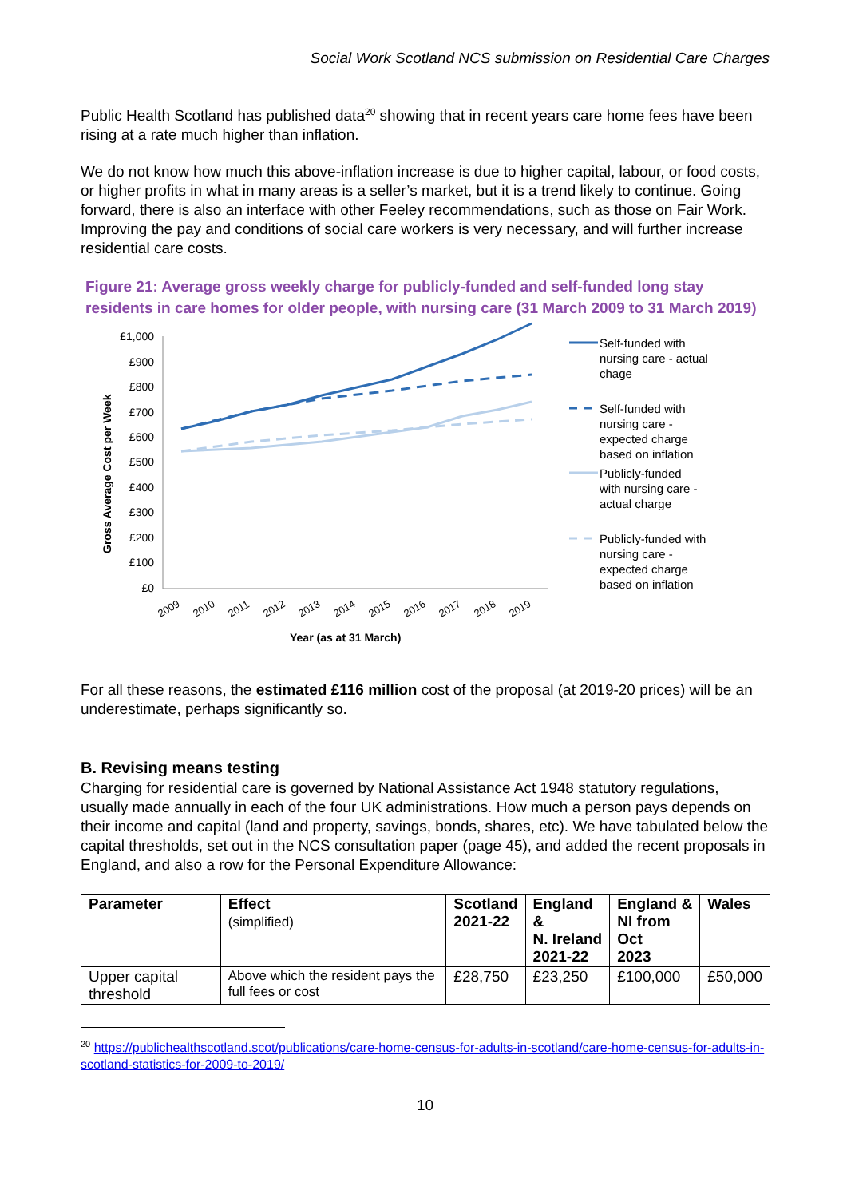Social Work Scotland NCS submission on Residential Care Charges
Public Health Scotland has published data<sup>20</sup> showing that in recent years care home fees have been rising at a rate much higher than inflation.
We do not know how much this above-inflation increase is due to higher capital, labour, or food costs, or higher profits in what in many areas is a seller’s market, but it is a trend likely to continue. Going forward, there is also an interface with other Feeley recommendations, such as those on Fair Work. Improving the pay and conditions of social care workers is very necessary, and will further increase residential care costs.
Figure 21: Average gross weekly charge for publicly-funded and self-funded long stay residents in care homes for older people, with nursing care (31 March 2009 to 31 March 2019)
Gross Average Cost per Week
£1,000
£900
£800
£700
£600
£500
£400
£300
£200
£100
£0
2009
2010
2011
2012
2013
2014
2015
2016
2017
2018
2019
Year (as at 31 March)
Self-funded with
nursing care - actual
chage
Self-funded with
nursing care -
expected charge
based on inflation
Publicly-funded
with nursing care -
actual charge
Publicly-funded with
nursing care -
expected charge
based on inflation
For all these reasons, the estimated £116 million cost of the proposal (at 2019-20 prices) will be an underestimate, perhaps significantly so.
B. Revising means testing
Charging for residential care is governed by National Assistance Act 1948 statutory regulations, usually made annually in each of the four UK administrations. How much a person pays depends on their income and capital (land and property, savings, bonds, shares, etc). We have tabulated below the capital thresholds, set out in the NCS consultation paper (page 45), and added the recent proposals in England, and also a row for the Personal Expenditure Allowance:
| Parameter | Effect (simplified) | Scotland 2021-22 | England & N. Ireland 2021-22 | England & NI from Oct 2023 | Wales |
| --- | --- | --- | --- | --- | --- |
| Upper capital threshold | Above which the resident pays the full fees or cost | £28,750 | £23,250 | £100,000 | £50,000 |
<sup>20</sup> https://publichealthscotland.scot/publications/care-home-census-for-adults-in-scotland/care-home-census-for-adults-in-scotland-statistics-for-2009-to-2019/
10